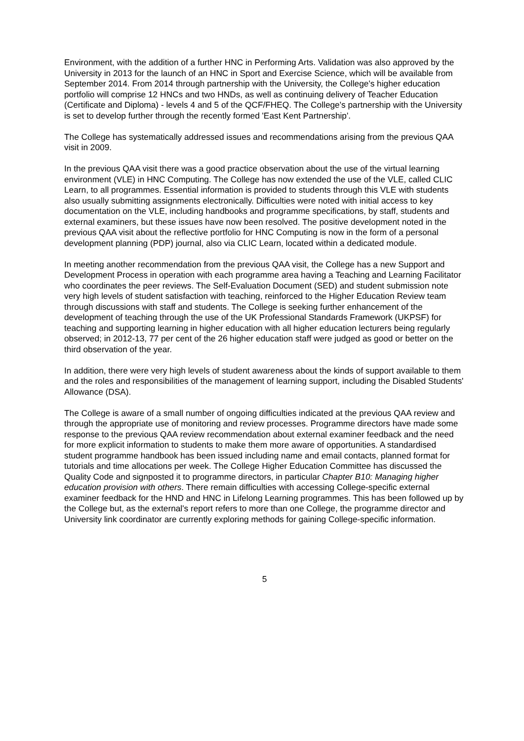Environment, with the addition of a further HNC in Performing Arts. Validation was also approved by the University in 2013 for the launch of an HNC in Sport and Exercise Science, which will be available from September 2014. From 2014 through partnership with the University, the College's higher education portfolio will comprise 12 HNCs and two HNDs, as well as continuing delivery of Teacher Education (Certificate and Diploma) - levels 4 and 5 of the QCF/FHEQ. The College's partnership with the University is set to develop further through the recently formed 'East Kent Partnership'.
The College has systematically addressed issues and recommendations arising from the previous QAA visit in 2009.
In the previous QAA visit there was a good practice observation about the use of the virtual learning environment (VLE) in HNC Computing. The College has now extended the use of the VLE, called CLIC Learn, to all programmes. Essential information is provided to students through this VLE with students also usually submitting assignments electronically. Difficulties were noted with initial access to key documentation on the VLE, including handbooks and programme specifications, by staff, students and external examiners, but these issues have now been resolved. The positive development noted in the previous QAA visit about the reflective portfolio for HNC Computing is now in the form of a personal development planning (PDP) journal, also via CLIC Learn, located within a dedicated module.
In meeting another recommendation from the previous QAA visit, the College has a new Support and Development Process in operation with each programme area having a Teaching and Learning Facilitator who coordinates the peer reviews. The Self-Evaluation Document (SED) and student submission note very high levels of student satisfaction with teaching, reinforced to the Higher Education Review team through discussions with staff and students. The College is seeking further enhancement of the development of teaching through the use of the UK Professional Standards Framework (UKPSF) for teaching and supporting learning in higher education with all higher education lecturers being regularly observed; in 2012-13, 77 per cent of the 26 higher education staff were judged as good or better on the third observation of the year.
In addition, there were very high levels of student awareness about the kinds of support available to them and the roles and responsibilities of the management of learning support, including the Disabled Students' Allowance (DSA).
The College is aware of a small number of ongoing difficulties indicated at the previous QAA review and through the appropriate use of monitoring and review processes. Programme directors have made some response to the previous QAA review recommendation about external examiner feedback and the need for more explicit information to students to make them more aware of opportunities. A standardised student programme handbook has been issued including name and email contacts, planned format for tutorials and time allocations per week. The College Higher Education Committee has discussed the Quality Code and signposted it to programme directors, in particular Chapter B10: Managing higher education provision with others. There remain difficulties with accessing College-specific external examiner feedback for the HND and HNC in Lifelong Learning programmes. This has been followed up by the College but, as the external's report refers to more than one College, the programme director and University link coordinator are currently exploring methods for gaining College-specific information.
5